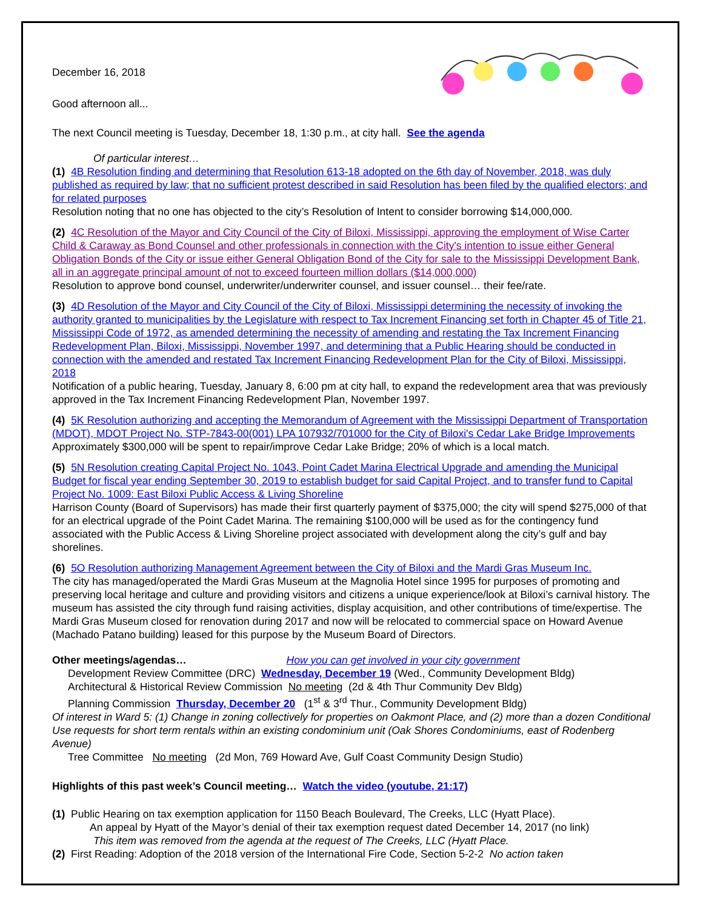December 16, 2018
Good afternoon all...
The next Council meeting is Tuesday, December 18, 1:30 p.m., at city hall. See the agenda
Of particular interest…
(1) 4B Resolution finding and determining that Resolution 613-18 adopted on the 6th day of November, 2018, was duly published as required by law; that no sufficient protest described in said Resolution has been filed by the qualified electors; and for related purposes
Resolution noting that no one has objected to the city’s Resolution of Intent to consider borrowing $14,000,000.
(2) 4C Resolution of the Mayor and City Council of the City of Biloxi, Mississippi, approving the employment of Wise Carter Child & Caraway as Bond Counsel and other professionals in connection with the City's intention to issue either General Obligation Bonds of the City or issue either General Obligation Bond of the City for sale to the Mississippi Development Bank, all in an aggregate principal amount of not to exceed fourteen million dollars ($14,000,000)
Resolution to approve bond counsel, underwriter/underwriter counsel, and issuer counsel… their fee/rate.
(3) 4D Resolution of the Mayor and City Council of the City of Biloxi, Mississippi determining the necessity of invoking the authority granted to municipalities by the Legislature with respect to Tax Increment Financing set forth in Chapter 45 of Title 21, Mississippi Code of 1972, as amended determining the necessity of amending and restating the Tax Increment Financing Redevelopment Plan, Biloxi, Mississippi, November 1997, and determining that a Public Hearing should be conducted in connection with the amended and restated Tax Increment Financing Redevelopment Plan for the City of Biloxi, Mississippi, 2018
Notification of a public hearing, Tuesday, January 8, 6:00 pm at city hall, to expand the redevelopment area that was previously approved in the Tax Increment Financing Redevelopment Plan, November 1997.
(4) 5K Resolution authorizing and accepting the Memorandum of Agreement with the Mississippi Department of Transportation (MDOT), MDOT Project No. STP-7843-00(001) LPA 107932/701000 for the City of Biloxi's Cedar Lake Bridge Improvements
Approximately $300,000 will be spent to repair/improve Cedar Lake Bridge; 20% of which is a local match.
(5) 5N Resolution creating Capital Project No. 1043, Point Cadet Marina Electrical Upgrade and amending the Municipal Budget for fiscal year ending September 30, 2019 to establish budget for said Capital Project, and to transfer fund to Capital Project No. 1009: East Biloxi Public Access & Living Shoreline
Harrison County (Board of Supervisors) has made their first quarterly payment of $375,000; the city will spend $275,000 of that for an electrical upgrade of the Point Cadet Marina. The remaining $100,000 will be used as for the contingency fund associated with the Public Access & Living Shoreline project associated with development along the city’s gulf and bay shorelines.
(6) 5O Resolution authorizing Management Agreement between the City of Biloxi and the Mardi Gras Museum Inc.
The city has managed/operated the Mardi Gras Museum at the Magnolia Hotel since 1995 for purposes of promoting and preserving local heritage and culture and providing visitors and citizens a unique experience/look at Biloxi’s carnival history. The museum has assisted the city through fund raising activities, display acquisition, and other contributions of time/expertise. The Mardi Gras Museum closed for renovation during 2017 and now will be relocated to commercial space on Howard Avenue (Machado Patano building) leased for this purpose by the Museum Board of Directors.
Other meetings/agendas… How you can get involved in your city government
Development Review Committee (DRC) Wednesday, December 19 (Wed., Community Development Bldg)
Architectural & Historical Review Commission No meeting (2d & 4th Thur Community Dev Bldg)
Planning Commission Thursday, December 20 (1<sup>st</sup> & 3<sup>rd</sup> Thur., Community Development Bldg)
Of interest in Ward 5: (1) Change in zoning collectively for properties on Oakmont Place, and (2) more than a dozen Conditional Use requests for short term rentals within an existing condominium unit (Oak Shores Condominiums, east of Rodenberg Avenue)
Tree Committee No meeting (2d Mon, 769 Howard Ave, Gulf Coast Community Design Studio)
Highlights of this past week’s Council meeting… Watch the video (youtube, 21:17)
(1) Public Hearing on tax exemption application for 1150 Beach Boulevard, The Creeks, LLC (Hyatt Place).
An appeal by Hyatt of the Mayor’s denial of their tax exemption request dated December 14, 2017 (no link)
This item was removed from the agenda at the request of The Creeks, LLC (Hyatt Place.
(2) First Reading: Adoption of the 2018 version of the International Fire Code, Section 5-2-2 No action taken